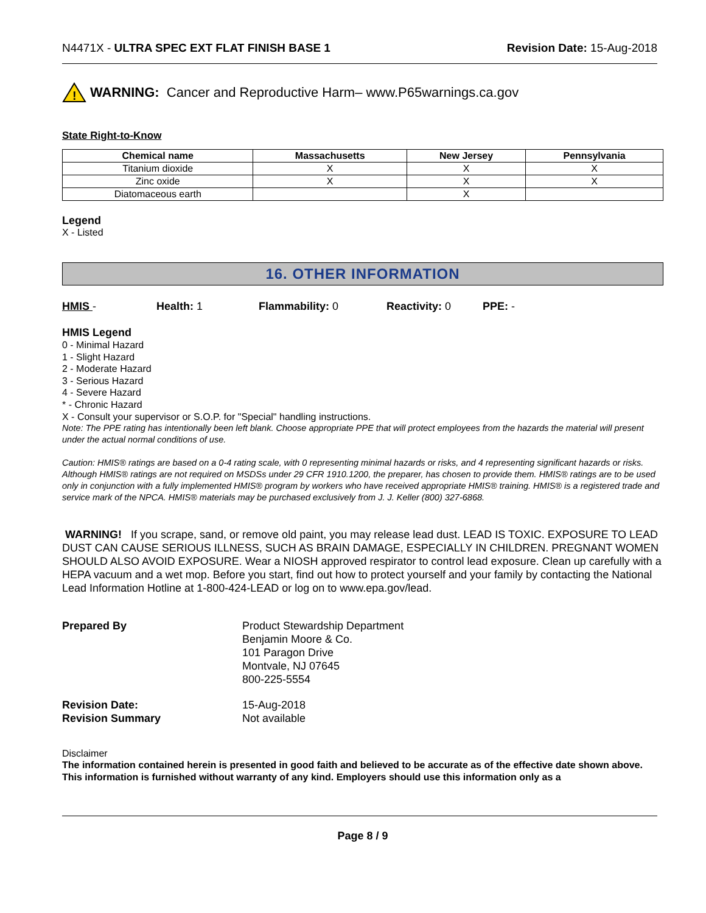N4471X - ULTRA SPEC EXT FLAT FINISH BASE 1 Revision Date: 15-Aug-2018
!
WARNING: Cancer and Reproductive Harm– www.P65warnings.ca.gov
State Right-to-Know
| Chemical name | Massachusetts | New Jersey | Pennsylvania |
| --- | --- | --- | --- |
| Titanium dioxide | X | X | X |
| Zinc oxide | X | X | X |
| Diatomaceous earth | | X | |
Legend
X - Listed
16. OTHER INFORMATION
HMIS - Health: 1 Flammability: 0 Reactivity: 0 PPE: -
HMIS Legend
0 - Minimal Hazard
1 - Slight Hazard
2 - Moderate Hazard
3 - Serious Hazard
4 - Severe Hazard
* - Chronic Hazard
X - Consult your supervisor or S.O.P. for "Special" handling instructions.
Note: The PPE rating has intentionally been left blank. Choose appropriate PPE that will protect employees from the hazards the material will present under the actual normal conditions of use.
Caution: HMIS® ratings are based on a 0-4 rating scale, with 0 representing minimal hazards or risks, and 4 representing significant hazards or risks. Although HMIS® ratings are not required on MSDSs under 29 CFR 1910.1200, the preparer, has chosen to provide them. HMIS® ratings are to be used only in conjunction with a fully implemented HMIS® program by workers who have received appropriate HMIS® training. HMIS® is a registered trade and service mark of the NPCA. HMIS® materials may be purchased exclusively from J. J. Keller (800) 327-6868.
WARNING! If you scrape, sand, or remove old paint, you may release lead dust. LEAD IS TOXIC. EXPOSURE TO LEAD DUST CAN CAUSE SERIOUS ILLNESS, SUCH AS BRAIN DAMAGE, ESPECIALLY IN CHILDREN. PREGNANT WOMEN SHOULD ALSO AVOID EXPOSURE. Wear a NIOSH approved respirator to control lead exposure. Clean up carefully with a HEPA vacuum and a wet mop. Before you start, find out how to protect yourself and your family by contacting the National Lead Information Hotline at 1-800-424-LEAD or log on to www.epa.gov/lead.
Prepared By Product Stewardship Department
Benjamin Moore & Co.
101 Paragon Drive
Montvale, NJ 07645
800-225-5554
Revision Date:
Revision Summary 15-Aug-2018
Not available
Disclaimer
The information contained herein is presented in good faith and believed to be accurate as of the effective date shown above. This information is furnished without warranty of any kind. Employers should use this information only as a
Page 8 / 9